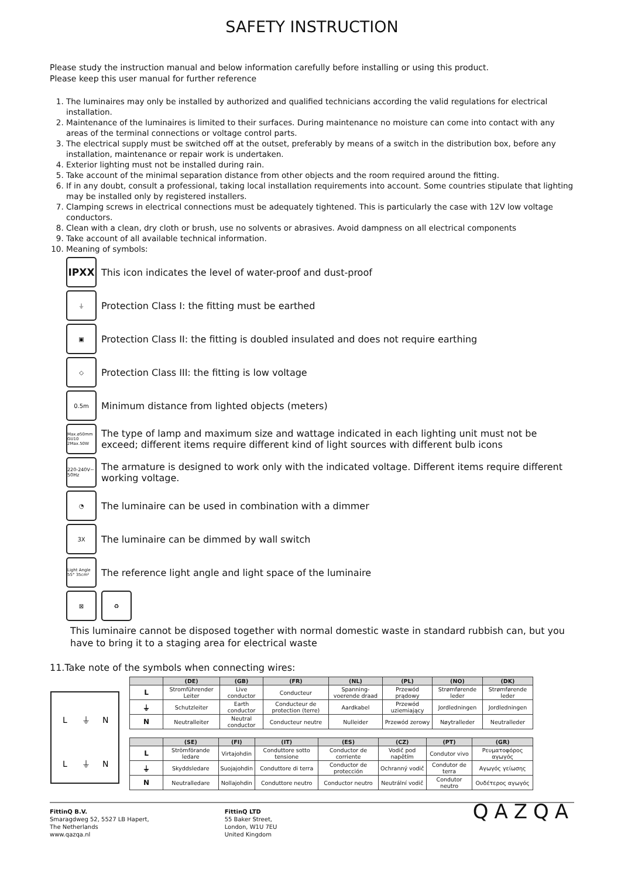SAFETY INSTRUCTION
Please study the instruction manual and below information carefully before installing or using this product.
Please keep this user manual for further reference
1. The luminaires may only be installed by authorized and qualified technicians according the valid regulations for electrical installation.
2. Maintenance of the luminaires is limited to their surfaces. During maintenance no moisture can come into contact with any areas of the terminal connections or voltage control parts.
3. The electrical supply must be switched off at the outset, preferably by means of a switch in the distribution box, before any installation, maintenance or repair work is undertaken.
4. Exterior lighting must not be installed during rain.
5. Take account of the minimal separation distance from other objects and the room required around the fitting.
6. If in any doubt, consult a professional, taking local installation requirements into account. Some countries stipulate that lighting may be installed only by registered installers.
7. Clamping screws in electrical connections must be adequately tightened. This is particularly the case with 12V low voltage conductors.
8. Clean with a clean, dry cloth or brush, use no solvents or abrasives. Avoid dampness on all electrical components
9. Take account of all available technical information.
10. Meaning of symbols:
IPXX
This icon indicates the level of water-proof and dust-proof
⏚
Protection Class I: the fitting must be earthed
▣
Protection Class II: the fitting is doubled insulated and does not require earthing
◇
Protection Class III: the fitting is low voltage
0.5m
Minimum distance from lighted objects (meters)
Max.ø50mm GU10 2Max.50W
The type of lamp and maximum size and wattage indicated in each lighting unit must not be exceed; different items require different kind of light sources with different bulb icons
220-240V~ 50Hz
The armature is designed to work only with the indicated voltage. Different items require different working voltage.
◔
The luminaire can be used in combination with a dimmer
3X
The luminaire can be dimmed by wall switch
Light Angle 55° 35cm²
The reference light angle and light space of the luminaire
⊠ ♻
This luminaire cannot be disposed together with normal domestic waste in standard rubbish can, but you have to bring it to a staging area for electrical waste
11.Take note of the symbols when connecting wires:
L
⏚
N
L
⏚
N
| | (DE) | (GB) | (FR) | (NL) | (PL) | (NO) | (DK) |
| --- | --- | --- | --- | --- | --- | --- | --- |
| L | Stromführender Leiter | Live conductor | Conducteur | Spanning-voerende draad | Przewód prądowy | Strømførende leder | Strømførende leder |
| ⏚ | Schutzleiter | Earth conductor | Conducteur de protection (terre) | Aardkabel | Przewód uziemiający | Jordledningen | Jordledningen |
| N | Neutralleiter | Neutral conductor | Conducteur neutre | Nulleider | Przewód zerowy | Nøytralleder | Neutralleder |
| | (SE) | (FI) | (IT) | (ES) | (CZ) | (PT) | (GR) |
| --- | --- | --- | --- | --- | --- | --- | --- |
| L | Strömförande ledare | Virtajohdin | Conduttore sotto tensione | Conductor de corriente | Vodič pod napětím | Condutor vivo | Ρευματοφόρος αγωγός |
| ⏚ | Skyddsledare | Suojajohdin | Conduttore di terra | Conductor de protección | Ochranný vodič | Condutor de terra | Αγωγός γείωσης |
| N | Neutralledare | Nollajohdin | Conduttore neutro | Conductor neutro | Neutrální vodič | Condutor neutro | Ουδέτερος αγωγός |
FittinQ B.V.
Smaragdweg 52, 5527 LB Hapert,
The Netherlands
www.qazqa.nl
FittinQ LTD
55 Baker Street,
London, W1U 7EU
United Kingdom
QAZQA